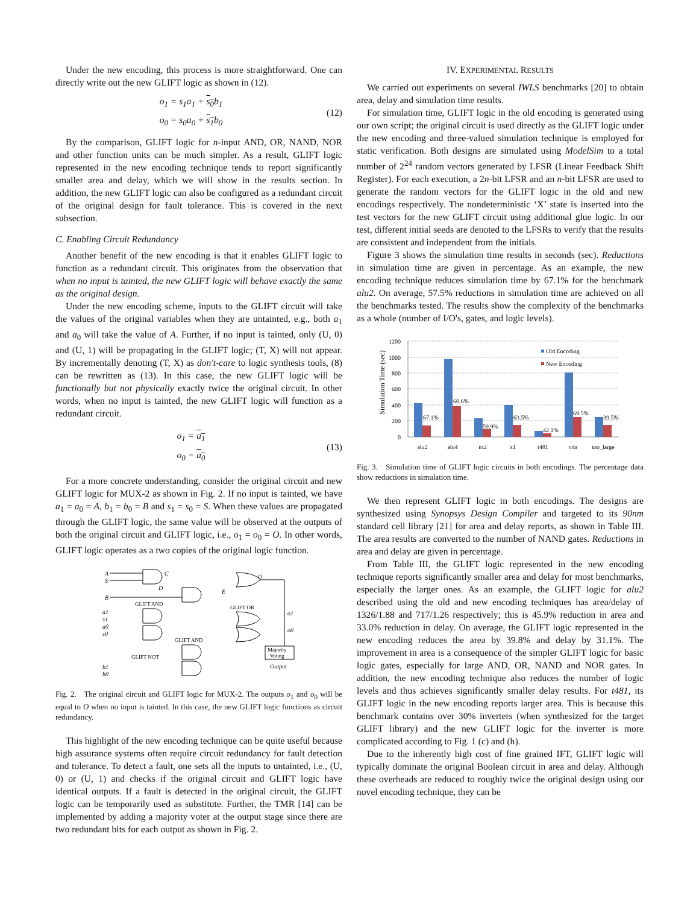Under the new encoding, this process is more straightforward. One can directly write out the new GLIFT logic as shown in (12).
o<sub>1</sub> = s<sub>1</sub>a<sub>1</sub> + s<sub>0</sub>b<sub>1</sub>
o<sub>0</sub> = s<sub>0</sub>a<sub>0</sub> + s<sub>1</sub>b<sub>0</sub>
(12)
By the comparison, GLIFT logic for n-input AND, OR, NAND, NOR and other function units can be much simpler. As a result, GLIFT logic represented in the new encoding technique tends to report significantly smaller area and delay, which we will show in the results section. In addition, the new GLIFT logic can also be configured as a redundant circuit of the original design for fault tolerance. This is covered in the next subsection.
C. Enabling Circuit Redundancy
Another benefit of the new encoding is that it enables GLIFT logic to function as a redundant circuit. This originates from the observation that when no input is tainted, the new GLIFT logic will behave exactly the same as the original design.
Under the new encoding scheme, inputs to the GLIFT circuit will take the values of the original variables when they are untainted, e.g., both a<sub>1</sub> and a<sub>0</sub> will take the value of A. Further, if no input is tainted, only (U, 0) and (U, 1) will be propagating in the GLIFT logic; (T, X) will not appear. By incrementally denoting (T, X) as don't-care to logic synthesis tools, (8) can be rewritten as (13). In this case, the new GLIFT logic will be functionally but not physically exactly twice the original circuit. In other words, when no input is tainted, the new GLIFT logic will function as a redundant circuit.
o<sub>1</sub> = a<sub>1</sub>
o<sub>0</sub> = a<sub>0</sub>
(13)
For a more concrete understanding, consider the original circuit and new GLIFT logic for MUX-2 as shown in Fig. 2. If no input is tainted, we have a<sub>1</sub> = a<sub>0</sub> = A, b<sub>1</sub> = b<sub>0</sub> = B and s<sub>1</sub> = s<sub>0</sub> = S. When these values are propagated through the GLIFT logic, the same value will be observed at the outputs of both the original circuit and GLIFT logic, i.e., o<sub>1</sub> = o<sub>0</sub> = O. In other words, GLIFT logic operates as a two copies of the original logic function.
A
S
B
C
D
E
O
a1
s1
a0
s0
b1
b0
o1
o0
Output
GLIFT AND
GLIFT OR
GLIFT AND
GLIFT NOT
Majority
Voting
Fig. 2. The original circuit and GLIFT logic for MUX-2. The outputs o<sub>1</sub> and o<sub>0</sub> will be equal to O when no input is tainted. In this case, the new GLIFT logic functions as circuit redundancy.
This highlight of the new encoding technique can be quite useful because high assurance systems often require circuit redundancy for fault detection and tolerance. To detect a fault, one sets all the inputs to untainted, i.e., (U, 0) or (U, 1) and checks if the original circuit and GLIFT logic have identical outputs. If a fault is detected in the original circuit, the GLIFT logic can be temporarily used as substitute. Further, the TMR [14] can be implemented by adding a majority voter at the output stage since there are two redundant bits for each output as shown in Fig. 2.
IV. EXPERIMENTAL RESULTS
We carried out experiments on several IWLS benchmarks [20] to obtain area, delay and simulation time results.
For simulation time, GLIFT logic in the old encoding is generated using our own script; the original circuit is used directly as the GLIFT logic under the new encoding and three-valued simulation technique is employed for static verification. Both designs are simulated using ModelSim to a total number of 2<sup>24</sup> random vectors generated by LFSR (Linear Feedback Shift Register). For each execution, a 2n-bit LFSR and an n-bit LFSR are used to generate the random vectors for the GLIFT logic in the old and new encodings respectively. The nondeterministic ‘X’ state is inserted into the test vectors for the new GLIFT circuit using additional glue logic. In our test, different initial seeds are denoted to the LFSRs to verify that the results are consistent and independent from the initials.
Figure 3 shows the simulation time results in seconds (sec). Reductions in simulation time are given in percentage. As an example, the new encoding technique reduces simulation time by 67.1% for the benchmark alu2. On average, 57.5% reductions in simulation time are achieved on all the benchmarks tested. The results show the complexity of the benchmarks as a whole (number of I/O's, gates, and logic levels).
Simulation Time (sec)
1200
1000
800
600
400
200
0
Old Encoding
New Encoding
67.1%
60.6%
59.9%
63.5%
42.1%
69.5%
39.5%
alu2
alu4
ttt2
x1
t481
vda
too_large
Fig. 3. Simulation time of GLIFT logic circuits in both encodings. The percentage data show reductions in simulation time.
We then represent GLIFT logic in both encodings. The designs are synthesized using Synopsys Design Compiler and targeted to its 90nm standard cell library [21] for area and delay reports, as shown in Table III. The area results are converted to the number of NAND gates. Reductions in area and delay are given in percentage.
From Table III, the GLIFT logic represented in the new encoding technique reports significantly smaller area and delay for most benchmarks, especially the larger ones. As an example, the GLIFT logic for alu2 described using the old and new encoding techniques has area/delay of 1326/1.88 and 717/1.26 respectively; this is 45.9% reduction in area and 33.0% reduction in delay. On average, the GLIFT logic represented in the new encoding reduces the area by 39.8% and delay by 31.1%. The improvement in area is a consequence of the simpler GLIFT logic for basic logic gates, especially for large AND, OR, NAND and NOR gates. In addition, the new encoding technique also reduces the number of logic levels and thus achieves significantly smaller delay results. For t481, its GLIFT logic in the new encoding reports larger area. This is because this benchmark contains over 30% inverters (when synthesized for the target GLIFT library) and the new GLIFT logic for the inverter is more complicated according to Fig. 1 (c) and (h).
Due to the inherently high cost of fine grained IFT, GLIFT logic will typically dominate the original Boolean circuit in area and delay. Although these overheads are reduced to roughly twice the original design using our novel encoding technique, they can be